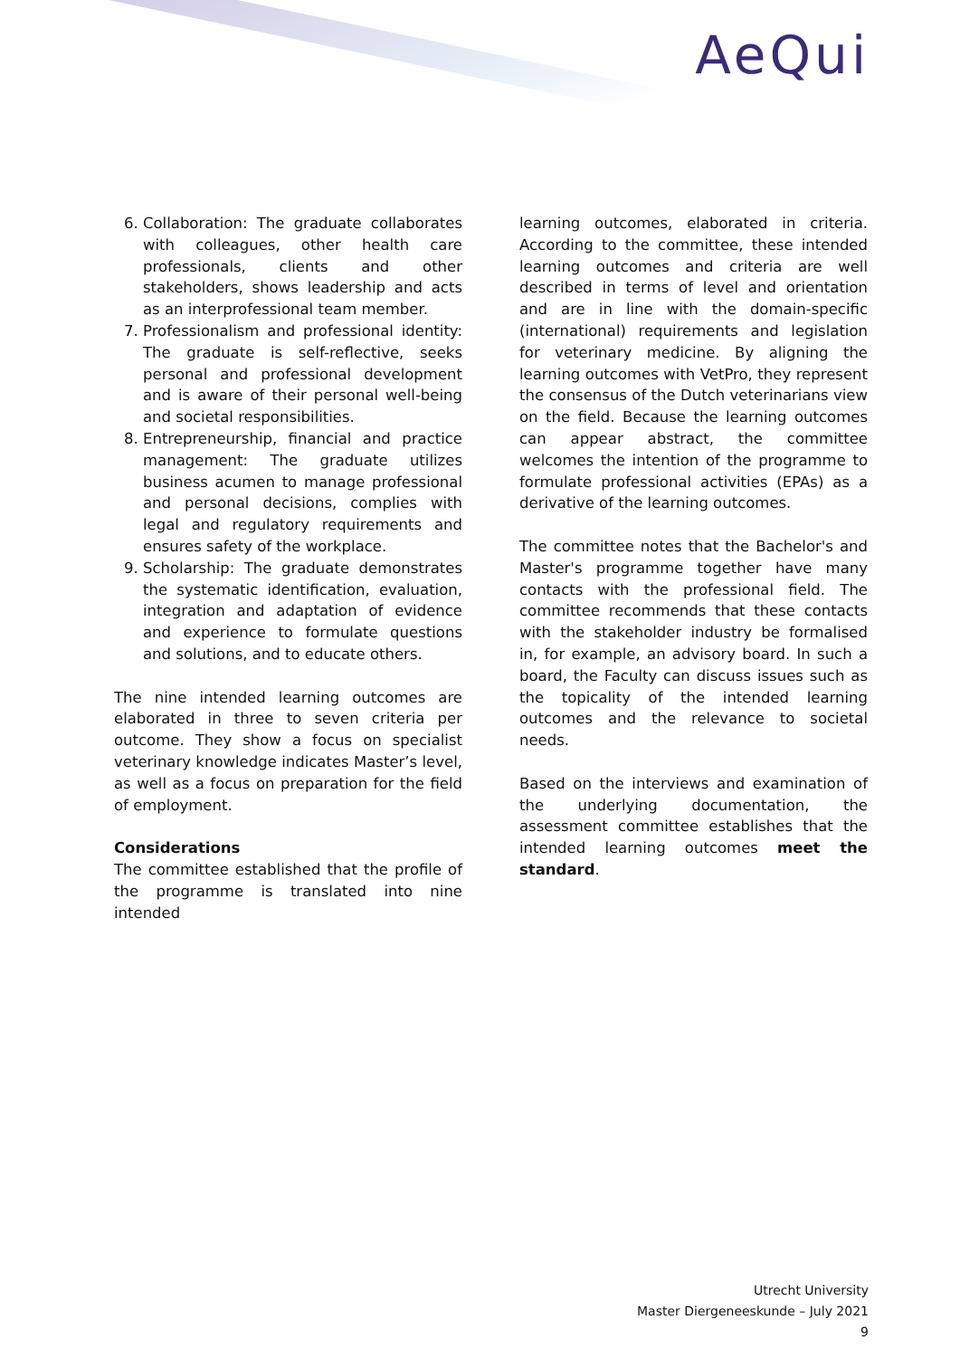AeQui
6. Collaboration: The graduate collaborates with colleagues, other health care professionals, clients and other stakeholders, shows leadership and acts as an interprofessional team member.
7. Professionalism and professional identity: The graduate is self-reflective, seeks personal and professional development and is aware of their personal well-being and societal responsibilities.
8. Entrepreneurship, financial and practice management: The graduate utilizes business acumen to manage professional and personal decisions, complies with legal and regulatory requirements and ensures safety of the workplace.
9. Scholarship: The graduate demonstrates the systematic identification, evaluation, integration and adaptation of evidence and experience to formulate questions and solutions, and to educate others.
The nine intended learning outcomes are elaborated in three to seven criteria per outcome. They show a focus on specialist veterinary knowledge indicates Master’s level, as well as a focus on preparation for the field of employment.
Considerations
The committee established that the profile of the programme is translated into nine intended
learning outcomes, elaborated in criteria. According to the committee, these intended learning outcomes and criteria are well described in terms of level and orientation and are in line with the domain-specific (international) requirements and legislation for veterinary medicine. By aligning the learning outcomes with VetPro, they represent the consensus of the Dutch veterinarians view on the field. Because the learning outcomes can appear abstract, the committee welcomes the intention of the programme to formulate professional activities (EPAs) as a derivative of the learning outcomes.
The committee notes that the Bachelor's and Master's programme together have many contacts with the professional field. The committee recommends that these contacts with the stakeholder industry be formalised in, for example, an advisory board. In such a board, the Faculty can discuss issues such as the topicality of the intended learning outcomes and the relevance to societal needs.
Based on the interviews and examination of the underlying documentation, the assessment committee establishes that the intended learning outcomes meet the standard.
Utrecht University
Master Diergeneeskunde – July 2021
9